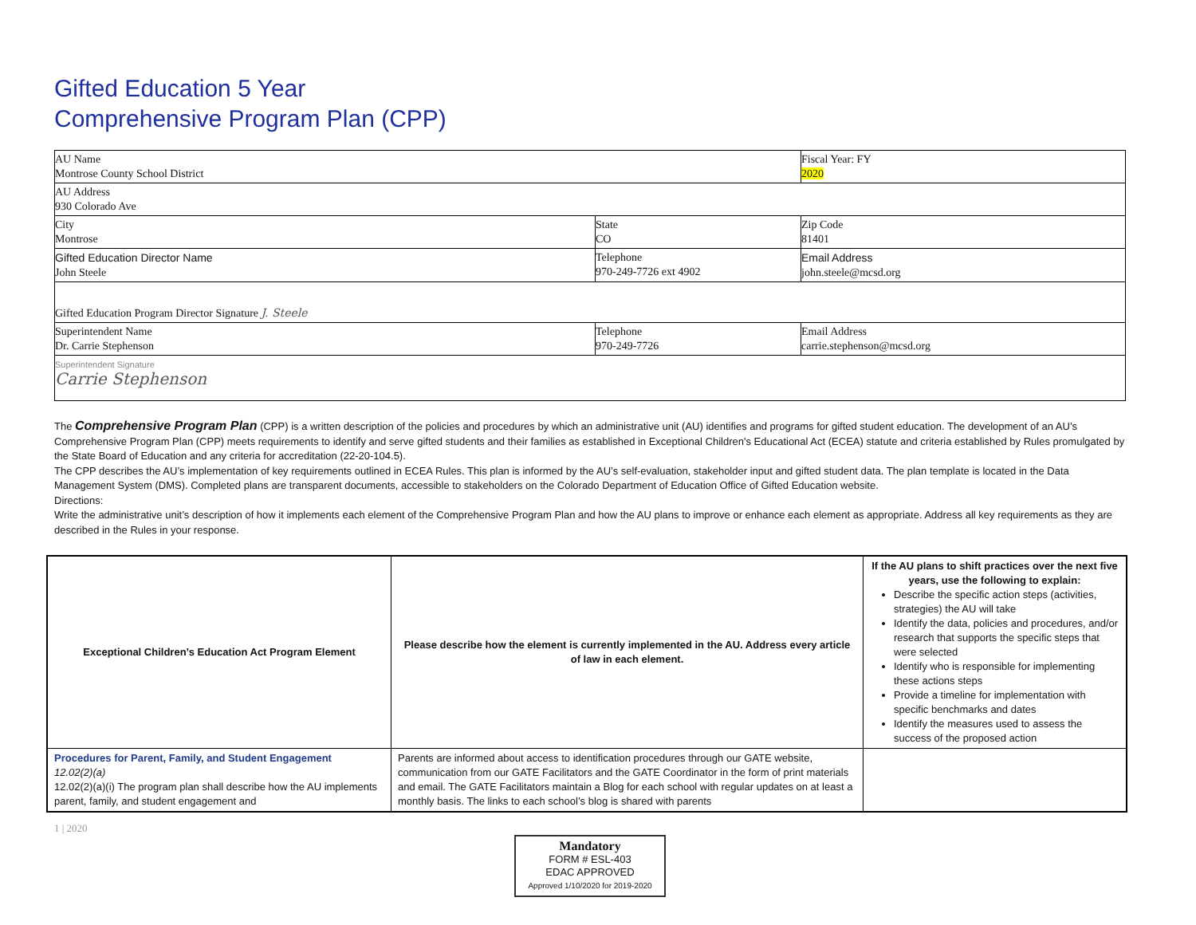Gifted Education 5 Year
Comprehensive Program Plan (CPP)
| AU Name Montrose County School District | | Fiscal Year: FY 2020 |
| AU Address 930 Colorado Ave | | |
| City Montrose | State CO | Zip Code 81401 |
| Gifted Education Director Name John Steele | Telephone 970-249-7726 ext 4902 | Email Address john.steele@mcsd.org |
| Gifted Education Program Director Signature J. Steele | | |
| Superintendent Name Dr. Carrie Stephenson | Telephone 970-249-7726 | Email Address carrie.stephenson@mcsd.org |
| Superintendent Signature Carrie Stephenson | | |
The Comprehensive Program Plan (CPP) is a written description of the policies and procedures by which an administrative unit (AU) identifies and programs for gifted student education. The development of an AU’s Comprehensive Program Plan (CPP) meets requirements to identify and serve gifted students and their families as established in Exceptional Children's Educational Act (ECEA) statute and criteria established by Rules promulgated by the State Board of Education and any criteria for accreditation (22-20-104.5).
The CPP describes the AU’s implementation of key requirements outlined in ECEA Rules. This plan is informed by the AU’s self-evaluation, stakeholder input and gifted student data. The plan template is located in the Data Management System (DMS). Completed plans are transparent documents, accessible to stakeholders on the Colorado Department of Education Office of Gifted Education website.
Directions:
Write the administrative unit’s description of how it implements each element of the Comprehensive Program Plan and how the AU plans to improve or enhance each element as appropriate. Address all key requirements as they are described in the Rules in your response.
| Exceptional Children’s Education Act Program Element | Please describe how the element is currently implemented in the AU. Address every article of law in each element. | If the AU plans to shift practices over the next five years, use the following to explain: Describe the specific action steps (activities, strategies) the AU will take Identify the data, policies and procedures, and/or research that supports the specific steps that were selected Identify who is responsible for implementing these actions steps Provide a timeline for implementation with specific benchmarks and dates Identify the measures used to assess the success of the proposed action |
| Procedures for Parent, Family, and Student Engagement 12.02(2)(a) 12.02(2)(a)(i) The program plan shall describe how the AU implements parent, family, and student engagement and | Parents are informed about access to identification procedures through our GATE website, communication from our GATE Facilitators and the GATE Coordinator in the form of print materials and email. The GATE Facilitators maintain a Blog for each school with regular updates on at least a monthly basis. The links to each school’s blog is shared with parents | |
1 | 2020
Mandatory
FORM # ESL-403
EDAC APPROVED
Approved 1/10/2020 for 2019-2020